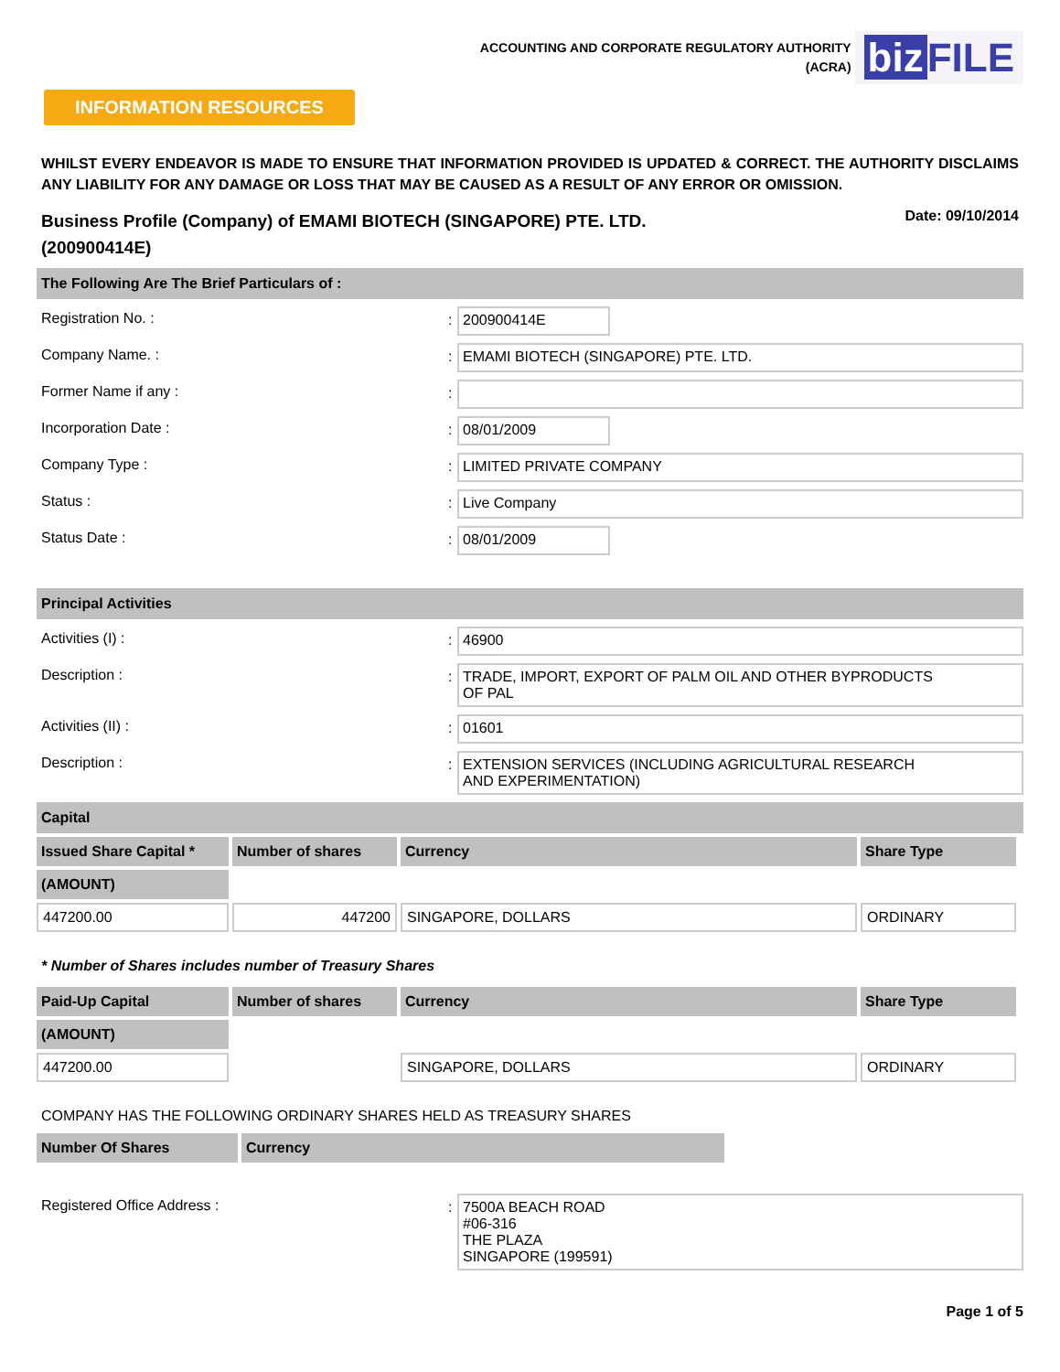ACCOUNTING AND CORPORATE REGULATORY AUTHORITY
(ACRA)
biz FILE
INFORMATION RESOURCES
WHILST EVERY ENDEAVOR IS MADE TO ENSURE THAT INFORMATION PROVIDED IS UPDATED & CORRECT. THE AUTHORITY DISCLAIMS ANY LIABILITY FOR ANY DAMAGE OR LOSS THAT MAY BE CAUSED AS A RESULT OF ANY ERROR OR OMISSION.
Business Profile (Company) of EMAMI BIOTECH (SINGAPORE) PTE. LTD.
(200900414E)
Date: 09/10/2014
The Following Are The Brief Particulars of :
Registration No. : : 200900414E
Company Name. : : EMAMI BIOTECH (SINGAPORE) PTE. LTD.
Former Name if any : :
Incorporation Date : : 08/01/2009
Company Type : : LIMITED PRIVATE COMPANY
Status : : Live Company
Status Date : : 08/01/2009
Principal Activities
Activities (I) : : 46900
Description : : TRADE, IMPORT, EXPORT OF PALM OIL AND OTHER BYPRODUCTS
OF PAL
Activities (II) : : 01601
Description : : EXTENSION SERVICES (INCLUDING AGRICULTURAL RESEARCH
AND EXPERIMENTATION)
Capital
| Issued Share Capital * | Number of shares | Currency | Share Type |
| --- | --- | --- | --- |
| (AMOUNT) | | | |
| 447200.00 | 447200 | SINGAPORE, DOLLARS | ORDINARY |
* Number of Shares includes number of Treasury Shares
| Paid-Up Capital | Number of shares | Currency | Share Type |
| --- | --- | --- | --- |
| (AMOUNT) | | | |
| 447200.00 | | SINGAPORE, DOLLARS | ORDINARY |
COMPANY HAS THE FOLLOWING ORDINARY SHARES HELD AS TREASURY SHARES
| Number Of Shares | Currency |
| --- | --- |
Registered Office Address : : 7500A BEACH ROAD
#06-316
THE PLAZA
SINGAPORE (199591)
Page 1 of 5